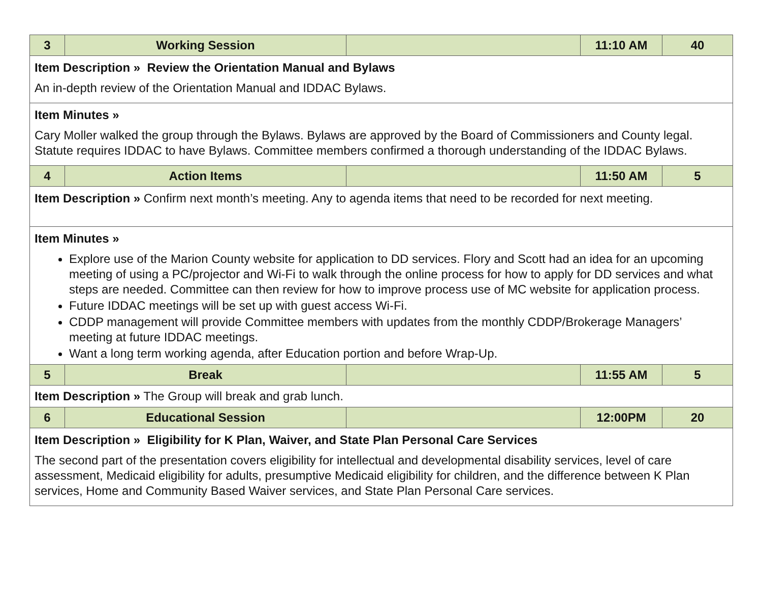| 3 | Working Session | | 11:10 AM | 40 |
| Item Description » Review the Orientation Manual and Bylaws An in-depth review of the Orientation Manual and IDDAC Bylaws. | | | | |
| Item Minutes » Cary Moller walked the group through the Bylaws. Bylaws are approved by the Board of Commissioners and County legal. Statute requires IDDAC to have Bylaws. Committee members confirmed a thorough understanding of the IDDAC Bylaws. | | | | |
| 4 | Action Items | | 11:50 AM | 5 |
| Item Description » Confirm next month’s meeting. Any to agenda items that need to be recorded for next meeting. | | | | |
| Item Minutes » Explore use of the Marion County website for application to DD services. Flory and Scott had an idea for an upcoming meeting of using a PC/projector and Wi-Fi to walk through the online process for how to apply for DD services and what steps are needed. Committee can then review for how to improve process use of MC website for application process. Future IDDAC meetings will be set up with guest access Wi-Fi. CDDP management will provide Committee members with updates from the monthly CDDP/Brokerage Managers’ meeting at future IDDAC meetings. Want a long term working agenda, after Education portion and before Wrap-Up. | | | | |
| 5 | Break | | 11:55 AM | 5 |
| Item Description » The Group will break and grab lunch. | | | | |
| 6 | Educational Session | | 12:00PM | 20 |
| Item Description » Eligibility for K Plan, Waiver, and State Plan Personal Care Services The second part of the presentation covers eligibility for intellectual and developmental disability services, level of care assessment, Medicaid eligibility for adults, presumptive Medicaid eligibility for children, and the difference between K Plan services, Home and Community Based Waiver services, and State Plan Personal Care services. | | | | |